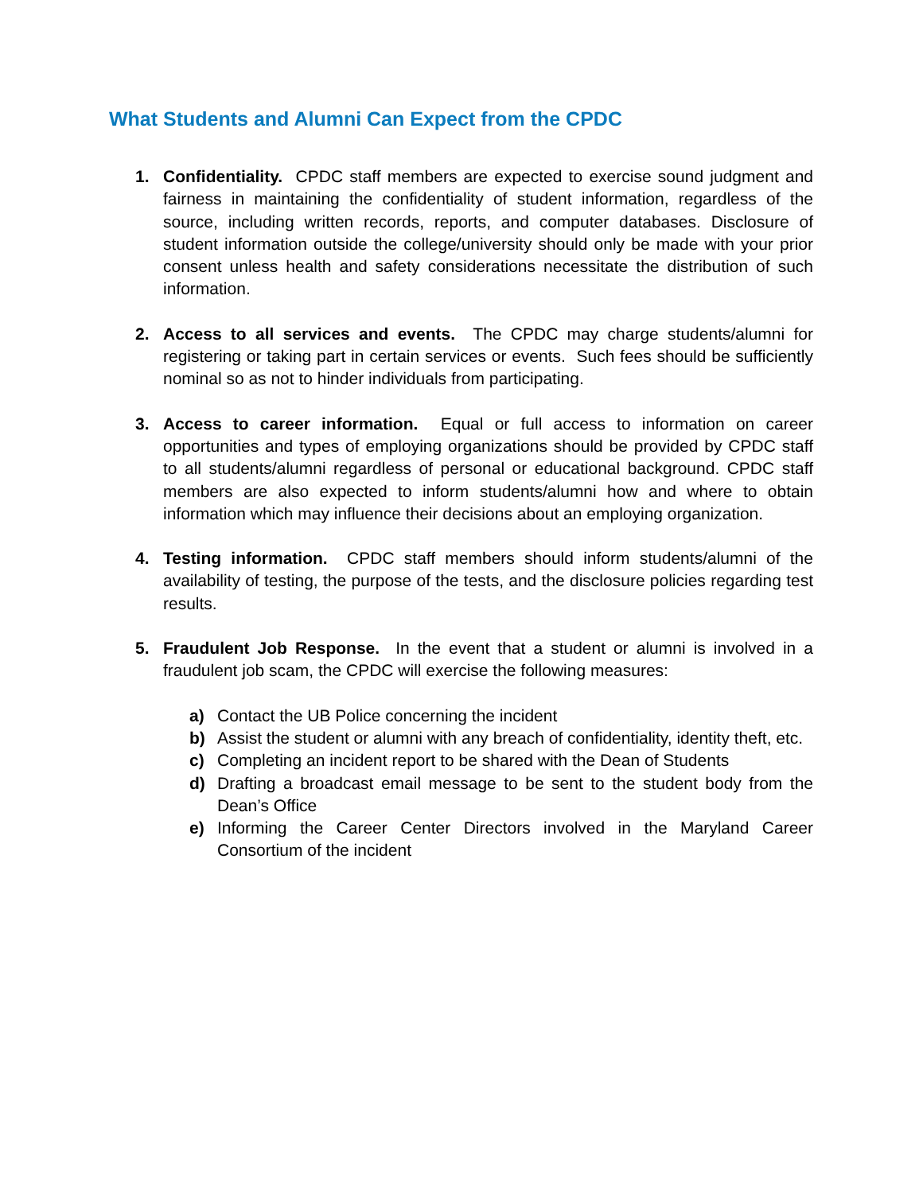What Students and Alumni Can Expect from the CPDC
1. Confidentiality. CPDC staff members are expected to exercise sound judgment and fairness in maintaining the confidentiality of student information, regardless of the source, including written records, reports, and computer databases. Disclosure of student information outside the college/university should only be made with your prior consent unless health and safety considerations necessitate the distribution of such information.
2. Access to all services and events. The CPDC may charge students/alumni for registering or taking part in certain services or events. Such fees should be sufficiently nominal so as not to hinder individuals from participating.
3. Access to career information. Equal or full access to information on career opportunities and types of employing organizations should be provided by CPDC staff to all students/alumni regardless of personal or educational background. CPDC staff members are also expected to inform students/alumni how and where to obtain information which may influence their decisions about an employing organization.
4. Testing information. CPDC staff members should inform students/alumni of the availability of testing, the purpose of the tests, and the disclosure policies regarding test results.
5. Fraudulent Job Response. In the event that a student or alumni is involved in a fraudulent job scam, the CPDC will exercise the following measures:
a) Contact the UB Police concerning the incident
b) Assist the student or alumni with any breach of confidentiality, identity theft, etc.
c) Completing an incident report to be shared with the Dean of Students
d) Drafting a broadcast email message to be sent to the student body from the Dean’s Office
e) Informing the Career Center Directors involved in the Maryland Career Consortium of the incident